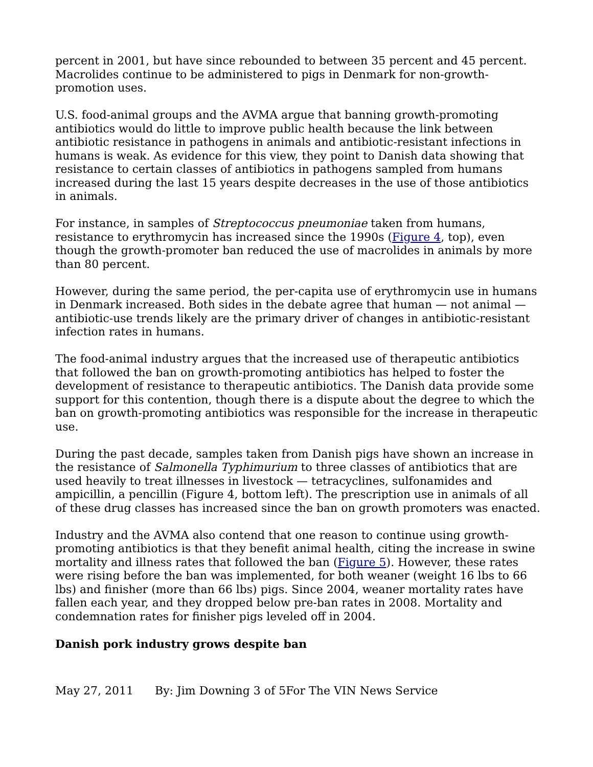percent in 2001, but have since rebounded to between 35 percent and 45 percent. Macrolides continue to be administered to pigs in Denmark for non-growth-promotion uses.
U.S. food-animal groups and the AVMA argue that banning growth-promoting antibiotics would do little to improve public health because the link between antibiotic resistance in pathogens in animals and antibiotic-resistant infections in humans is weak. As evidence for this view, they point to Danish data showing that resistance to certain classes of antibiotics in pathogens sampled from humans increased during the last 15 years despite decreases in the use of those antibiotics in animals.
For instance, in samples of Streptococcus pneumoniae taken from humans, resistance to erythromycin has increased since the 1990s (Figure 4, top), even though the growth-promoter ban reduced the use of macrolides in animals by more than 80 percent.
However, during the same period, the per-capita use of erythromycin use in humans in Denmark increased. Both sides in the debate agree that human — not animal — antibiotic-use trends likely are the primary driver of changes in antibiotic-resistant infection rates in humans.
The food-animal industry argues that the increased use of therapeutic antibiotics that followed the ban on growth-promoting antibiotics has helped to foster the development of resistance to therapeutic antibiotics. The Danish data provide some support for this contention, though there is a dispute about the degree to which the ban on growth-promoting antibiotics was responsible for the increase in therapeutic use.
During the past decade, samples taken from Danish pigs have shown an increase in the resistance of Salmonella Typhimurium to three classes of antibiotics that are used heavily to treat illnesses in livestock — tetracyclines, sulfonamides and ampicillin, a pencillin (Figure 4, bottom left). The prescription use in animals of all of these drug classes has increased since the ban on growth promoters was enacted.
Industry and the AVMA also contend that one reason to continue using growth-promoting antibiotics is that they benefit animal health, citing the increase in swine mortality and illness rates that followed the ban (Figure 5). However, these rates were rising before the ban was implemented, for both weaner (weight 16 lbs to 66 lbs) and finisher (more than 66 lbs) pigs. Since 2004, weaner mortality rates have fallen each year, and they dropped below pre-ban rates in 2008. Mortality and condemnation rates for finisher pigs leveled off in 2004.
Danish pork industry grows despite ban
May 27, 2011 By: Jim Downing 3 of 5For The VIN News Service